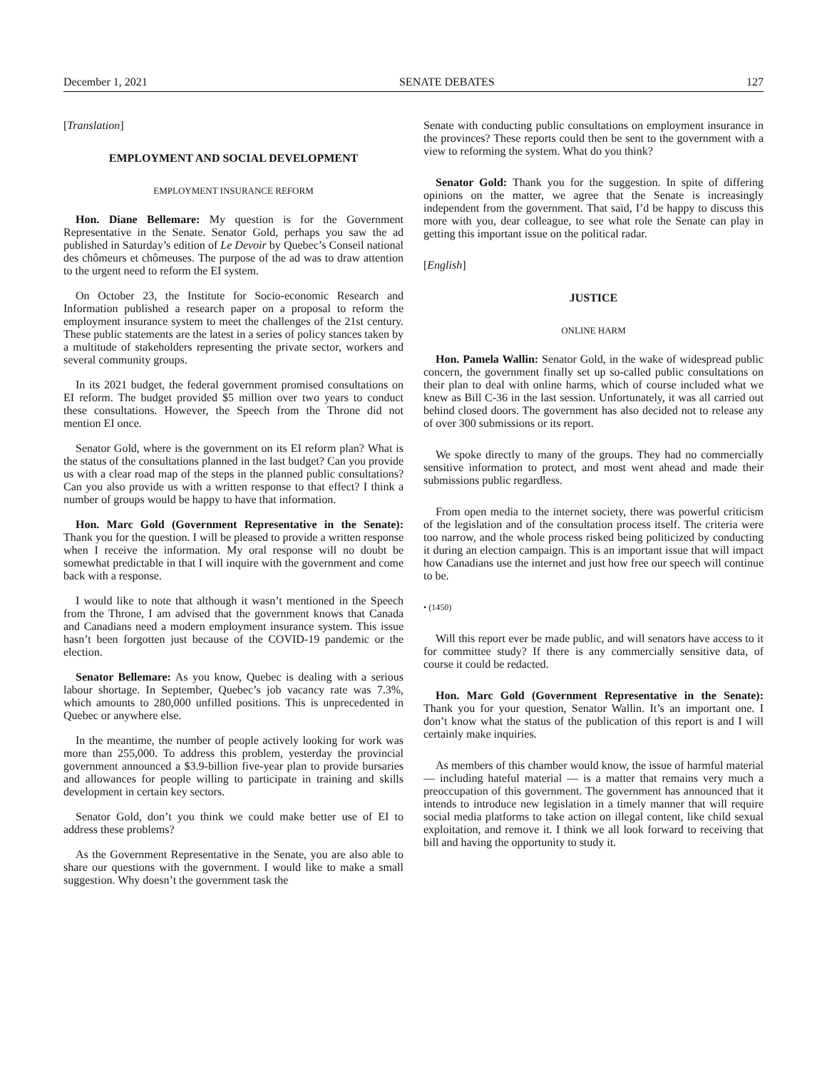December 1, 2021 SENATE DEBATES 127
[Translation]
EMPLOYMENT AND SOCIAL DEVELOPMENT
EMPLOYMENT INSURANCE REFORM
Hon. Diane Bellemare: My question is for the Government Representative in the Senate. Senator Gold, perhaps you saw the ad published in Saturday’s edition of Le Devoir by Quebec’s Conseil national des chômeurs et chômeuses. The purpose of the ad was to draw attention to the urgent need to reform the EI system.
On October 23, the Institute for Socio-economic Research and Information published a research paper on a proposal to reform the employment insurance system to meet the challenges of the 21st century. These public statements are the latest in a series of policy stances taken by a multitude of stakeholders representing the private sector, workers and several community groups.
In its 2021 budget, the federal government promised consultations on EI reform. The budget provided $5 million over two years to conduct these consultations. However, the Speech from the Throne did not mention EI once.
Senator Gold, where is the government on its EI reform plan? What is the status of the consultations planned in the last budget? Can you provide us with a clear road map of the steps in the planned public consultations? Can you also provide us with a written response to that effect? I think a number of groups would be happy to have that information.
Hon. Marc Gold (Government Representative in the Senate): Thank you for the question. I will be pleased to provide a written response when I receive the information. My oral response will no doubt be somewhat predictable in that I will inquire with the government and come back with a response.
I would like to note that although it wasn’t mentioned in the Speech from the Throne, I am advised that the government knows that Canada and Canadians need a modern employment insurance system. This issue hasn’t been forgotten just because of the COVID-19 pandemic or the election.
Senator Bellemare: As you know, Quebec is dealing with a serious labour shortage. In September, Quebec’s job vacancy rate was 7.3%, which amounts to 280,000 unfilled positions. This is unprecedented in Quebec or anywhere else.
In the meantime, the number of people actively looking for work was more than 255,000. To address this problem, yesterday the provincial government announced a $3.9-billion five-year plan to provide bursaries and allowances for people willing to participate in training and skills development in certain key sectors.
Senator Gold, don’t you think we could make better use of EI to address these problems?
As the Government Representative in the Senate, you are also able to share our questions with the government. I would like to make a small suggestion. Why doesn’t the government task the
Senate with conducting public consultations on employment insurance in the provinces? These reports could then be sent to the government with a view to reforming the system. What do you think?
Senator Gold: Thank you for the suggestion. In spite of differing opinions on the matter, we agree that the Senate is increasingly independent from the government. That said, I’d be happy to discuss this more with you, dear colleague, to see what role the Senate can play in getting this important issue on the political radar.
[English]
JUSTICE
ONLINE HARM
Hon. Pamela Wallin: Senator Gold, in the wake of widespread public concern, the government finally set up so-called public consultations on their plan to deal with online harms, which of course included what we knew as Bill C-36 in the last session. Unfortunately, it was all carried out behind closed doors. The government has also decided not to release any of over 300 submissions or its report.
We spoke directly to many of the groups. They had no commercially sensitive information to protect, and most went ahead and made their submissions public regardless.
From open media to the internet society, there was powerful criticism of the legislation and of the consultation process itself. The criteria were too narrow, and the whole process risked being politicized by conducting it during an election campaign. This is an important issue that will impact how Canadians use the internet and just how free our speech will continue to be.
• (1450)
Will this report ever be made public, and will senators have access to it for committee study? If there is any commercially sensitive data, of course it could be redacted.
Hon. Marc Gold (Government Representative in the Senate): Thank you for your question, Senator Wallin. It’s an important one. I don’t know what the status of the publication of this report is and I will certainly make inquiries.
As members of this chamber would know, the issue of harmful material — including hateful material — is a matter that remains very much a preoccupation of this government. The government has announced that it intends to introduce new legislation in a timely manner that will require social media platforms to take action on illegal content, like child sexual exploitation, and remove it. I think we all look forward to receiving that bill and having the opportunity to study it.